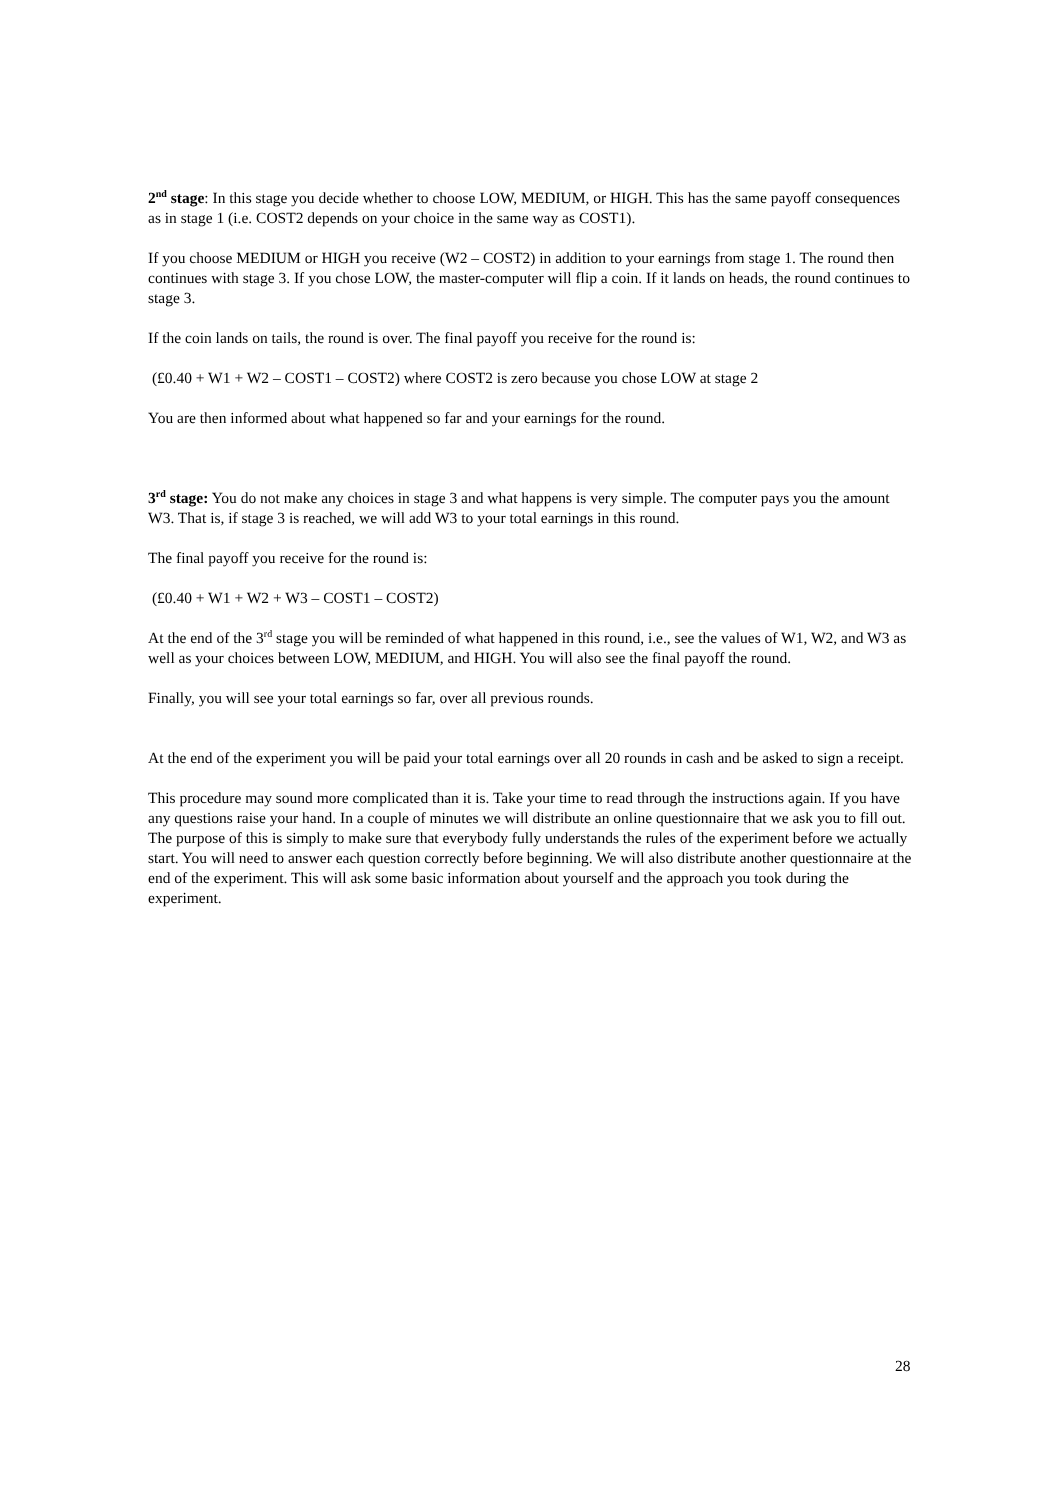2<sup>nd</sup> stage: In this stage you decide whether to choose LOW, MEDIUM, or HIGH. This has the same payoff consequences as in stage 1 (i.e. COST2 depends on your choice in the same way as COST1).
If you choose MEDIUM or HIGH you receive (W2 – COST2) in addition to your earnings from stage 1. The round then continues with stage 3. If you chose LOW, the master-computer will flip a coin. If it lands on heads, the round continues to stage 3.
If the coin lands on tails, the round is over. The final payoff you receive for the round is:
(£0.40 + W1 + W2 – COST1 – COST2) where COST2 is zero because you chose LOW at stage 2
You are then informed about what happened so far and your earnings for the round.
3<sup>rd</sup> stage: You do not make any choices in stage 3 and what happens is very simple. The computer pays you the amount W3. That is, if stage 3 is reached, we will add W3 to your total earnings in this round.
The final payoff you receive for the round is:
(£0.40 + W1 + W2 + W3 – COST1 – COST2)
At the end of the 3<sup>rd</sup> stage you will be reminded of what happened in this round, i.e., see the values of W1, W2, and W3 as well as your choices between LOW, MEDIUM, and HIGH. You will also see the final payoff the round.
Finally, you will see your total earnings so far, over all previous rounds.
At the end of the experiment you will be paid your total earnings over all 20 rounds in cash and be asked to sign a receipt.
This procedure may sound more complicated than it is. Take your time to read through the instructions again. If you have any questions raise your hand. In a couple of minutes we will distribute an online questionnaire that we ask you to fill out. The purpose of this is simply to make sure that everybody fully understands the rules of the experiment before we actually start. You will need to answer each question correctly before beginning. We will also distribute another questionnaire at the end of the experiment. This will ask some basic information about yourself and the approach you took during the experiment.
28